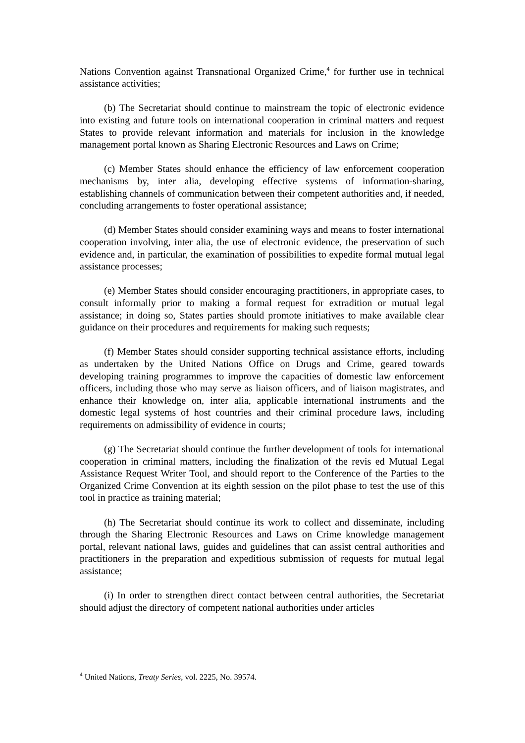Nations Convention against Transnational Organized Crime,<sup>4</sup> for further use in technical assistance activities;
(b) The Secretariat should continue to mainstream the topic of electronic evidence into existing and future tools on international cooperation in criminal matters and request States to provide relevant information and materials for inclusion in the knowledge management portal known as Sharing Electronic Resources and Laws on Crime;
(c) Member States should enhance the efficiency of law enforcement cooperation mechanisms by, inter alia, developing effective systems of information-sharing, establishing channels of communication between their competent authorities and, if needed, concluding arrangements to foster operational assistance;
(d) Member States should consider examining ways and means to foster international cooperation involving, inter alia, the use of electronic evidence, the preservation of such evidence and, in particular, the examination of possibilities to expedite formal mutual legal assistance processes;
(e) Member States should consider encouraging practitioners, in appropriate cases, to consult informally prior to making a formal request for extradition or mutual legal assistance; in doing so, States parties should promote initiatives to make available clear guidance on their procedures and requirements for making such requests;
(f) Member States should consider supporting technical assistance efforts, including as undertaken by the United Nations Office on Drugs and Crime, geared towards developing training programmes to improve the capacities of domestic law enforcement officers, including those who may serve as liaison officers, and of liaison magistrates, and enhance their knowledge on, inter alia, applicable international instruments and the domestic legal systems of host countries and their criminal procedure laws, including requirements on admissibility of evidence in courts;
(g) The Secretariat should continue the further development of tools for international cooperation in criminal matters, including the finalization of the revis ed Mutual Legal Assistance Request Writer Tool, and should report to the Conference of the Parties to the Organized Crime Convention at its eighth session on the pilot phase to test the use of this tool in practice as training material;
(h) The Secretariat should continue its work to collect and disseminate, including through the Sharing Electronic Resources and Laws on Crime knowledge management portal, relevant national laws, guides and guidelines that can assist central authorities and practitioners in the preparation and expeditious submission of requests for mutual legal assistance;
(i) In order to strengthen direct contact between central authorities, the Secretariat should adjust the directory of competent national authorities under articles
<sup>4</sup> United Nations, Treaty Series, vol. 2225, No. 39574.